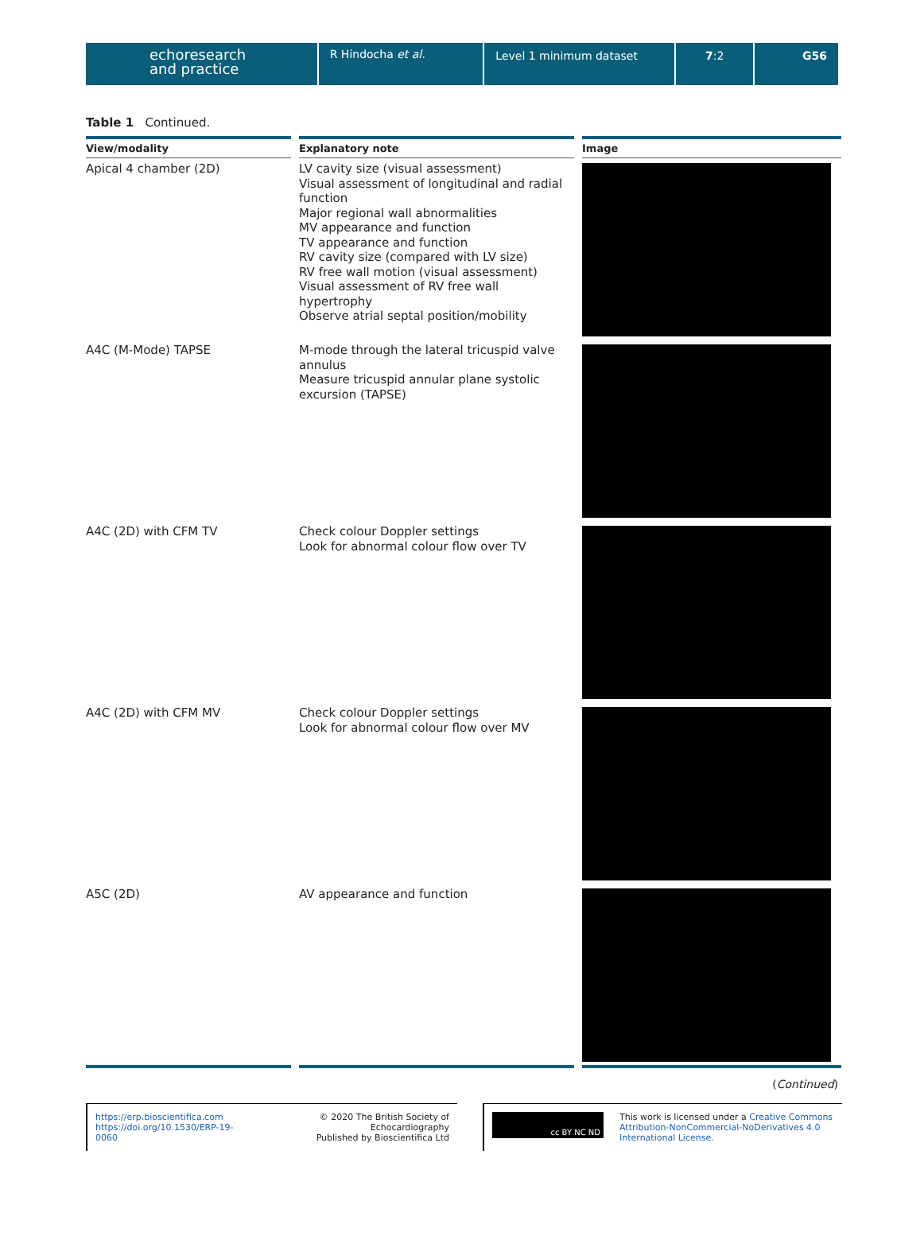echoresearch
and practice
R Hindocha et al. Level 1 minimum dataset 7:2 G56
Table 1 Continued.
| View/modality | Explanatory note | Image |
| --- | --- | --- |
| Apical 4 chamber (2D) | LV cavity size (visual assessment) Visual assessment of longitudinal and radial function Major regional wall abnormalities MV appearance and function TV appearance and function RV cavity size (compared with LV size) RV free wall motion (visual assessment) Visual assessment of RV free wall hypertrophy Observe atrial septal position/mobility | |
| A4C (M-Mode) TAPSE | M-mode through the lateral tricuspid valve annulus Measure tricuspid annular plane systolic excursion (TAPSE) | |
| A4C (2D) with CFM TV | Check colour Doppler settings Look for abnormal colour flow over TV | |
| A4C (2D) with CFM MV | Check colour Doppler settings Look for abnormal colour flow over MV | |
| A5C (2D) | AV appearance and function | |
(Continued)
https://erp.bioscientifica.com
https://doi.org/10.1530/ERP-19-0060
© 2020 The British Society of Echocardiography
Published by Bioscientifica Ltd
cc BY NC ND
This work is licensed under a Creative Commons Attribution-NonCommercial-NoDerivatives 4.0 International License.